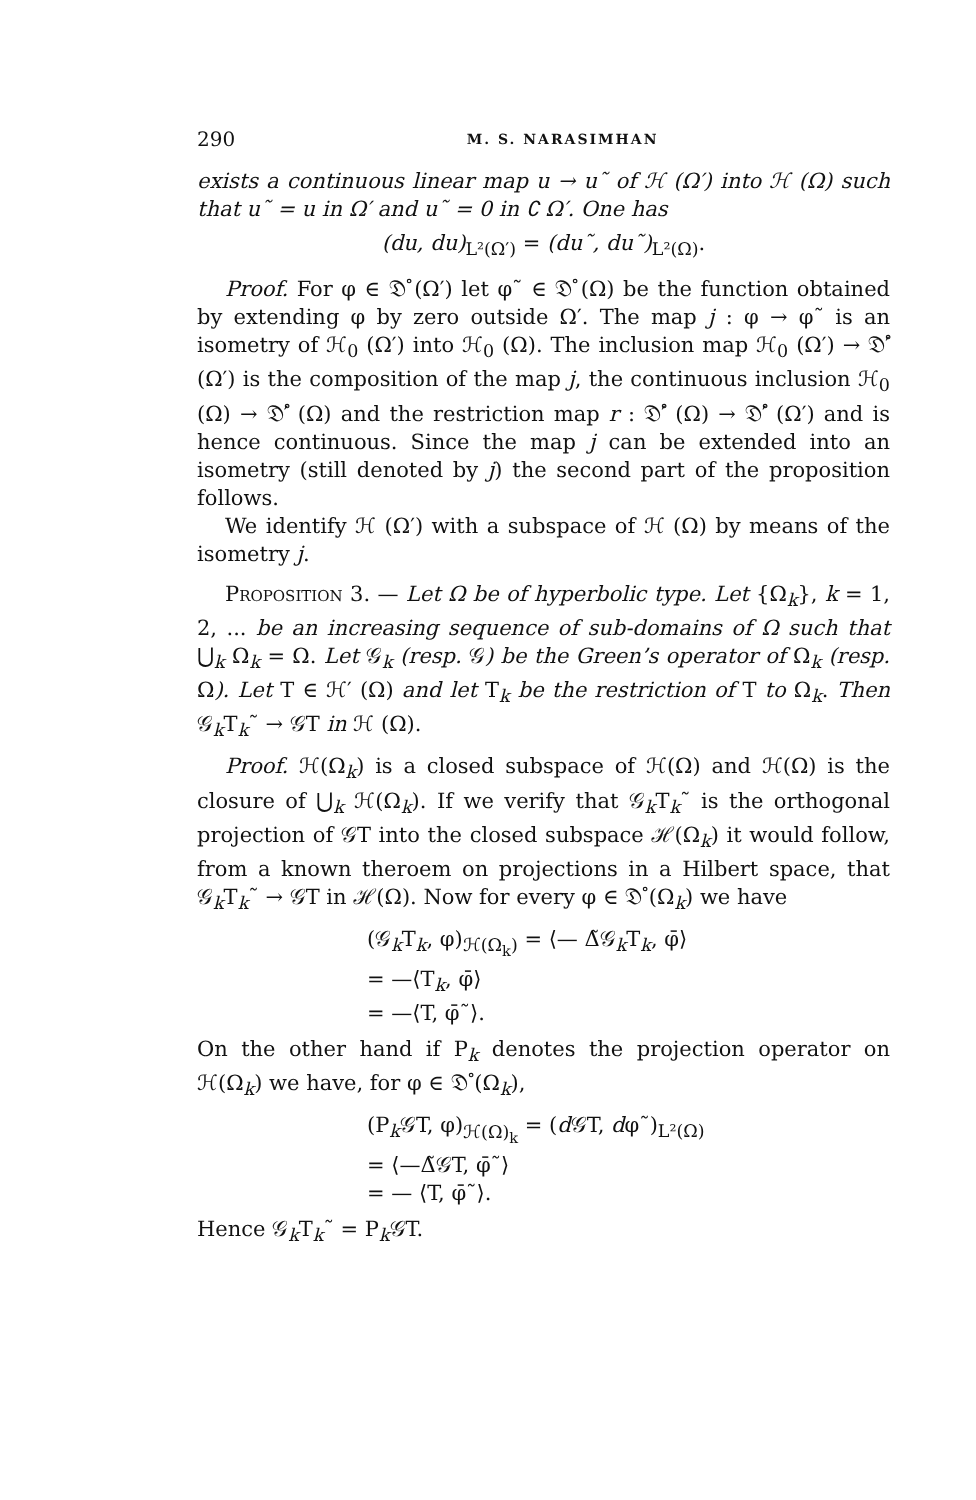290 M. S. NARASIMHAN
exists a continuous linear map u → u˜ of ℋ (Ω′) into ℋ (Ω) such that u˜ = u in Ω′ and u˜ = 0 in ∁ Ω′. One has
(du, du)<sub>L²(Ω′)</sub> = (du˜, du˜)<sub>L²(Ω)</sub>.
Proof. For φ ∈ 𝔇̊ (Ω′) let φ˜ ∈ 𝔇̊ (Ω) be the function obtained by extending φ by zero outside Ω′. The map j : φ → φ˜ is an isometry of ℋ<sub>0</sub> (Ω′) into ℋ<sub>0</sub> (Ω). The inclusion map ℋ<sub>0</sub> (Ω′) → 𝔇̊′ (Ω′) is the composition of the map j, the continuous inclusion ℋ<sub>0</sub> (Ω) → 𝔇̊′ (Ω) and the restriction map r : 𝔇̊′ (Ω) → 𝔇̊′ (Ω′) and is hence continuous. Since the map j can be extended into an isometry (still denoted by j) the second part of the proposition follows.
We identify ℋ (Ω′) with a subspace of ℋ (Ω) by means of the isometry j.
Proposition 3. — Let Ω be of hyperbolic type. Let {Ω<sub>k</sub>}, k = 1, 2, ... be an increasing sequence of sub-domains of Ω such that ⋃<sub>k</sub> Ω<sub>k</sub> = Ω. Let 𝒢<sub>k</sub> (resp. 𝒢) be the Green’s operator of Ω<sub>k</sub> (resp. Ω). Let T ∈ ℋ′ (Ω) and let T<sub>k</sub> be the restriction of T to Ω<sub>k</sub>. Then 𝒢<sub>k</sub>T<sub>k</sub>˜ → 𝒢T in ℋ (Ω).
Proof. ℋ(Ω<sub>k</sub>) is a closed subspace of ℋ(Ω) and ℋ(Ω) is the closure of ⋃<sub>k</sub> ℋ(Ω<sub>k</sub>). If we verify that 𝒢<sub>k</sub>T<sub>k</sub>˜ is the orthogonal projection of 𝒢T into the closed subspace ℋ(Ω<sub>k</sub>) it would follow, from a known theroem on projections in a Hilbert space, that 𝒢<sub>k</sub>T<sub>k</sub>˜ → 𝒢T in ℋ(Ω). Now for every φ ∈ 𝔇̊ (Ω<sub>k</sub>) we have
(𝒢<sub>k</sub>T<sub>k</sub>, φ)<sub>ℋ(Ω<sub>k</sub>)</sub> = ⟨— Δ̃𝒢<sub>k</sub>T<sub>k</sub>, φ̄⟩
= —⟨T<sub>k</sub>, φ̄⟩
= —⟨T, φ̄˜⟩.
On the other hand if P<sub>k</sub> denotes the projection operator on ℋ(Ω<sub>k</sub>) we have, for φ ∈ 𝔇̊ (Ω<sub>k</sub>),
(P<sub>k</sub>𝒢T, φ)<sub>ℋ(Ω)<sub>k</sub></sub> = (d 𝒢T, dφ˜)<sub>L²(Ω)</sub>
= ⟨—Δ̃𝒢T, φ̄˜⟩
= — ⟨T, φ̄˜⟩.
Hence 𝒢<sub>k</sub>T<sub>k</sub>˜ = P<sub>k</sub>𝒢T.